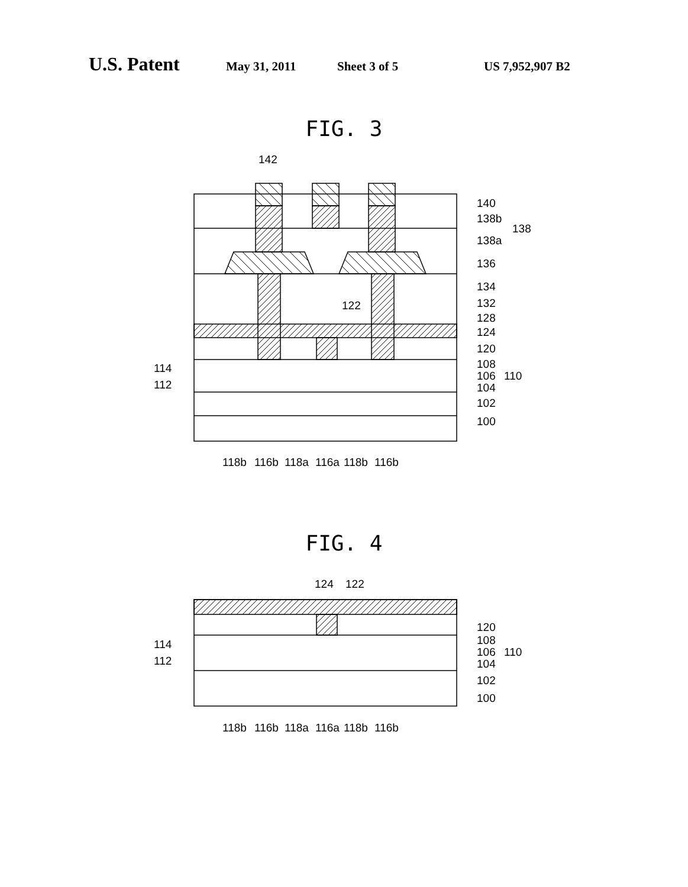U.S. Patent May 31, 2011 Sheet 3 of 5 US 7,952,907 B2
FIG. 3
142
122
140
138b
138
138a
136
134
132
128
124
120
108
106
110
104
102
100
114
112
118b
116b
118a
116a
118b
116b
FIG. 4
124
122
120
108
106
110
104
102
100
114
112
118b
116b
118a
116a
118b
116b